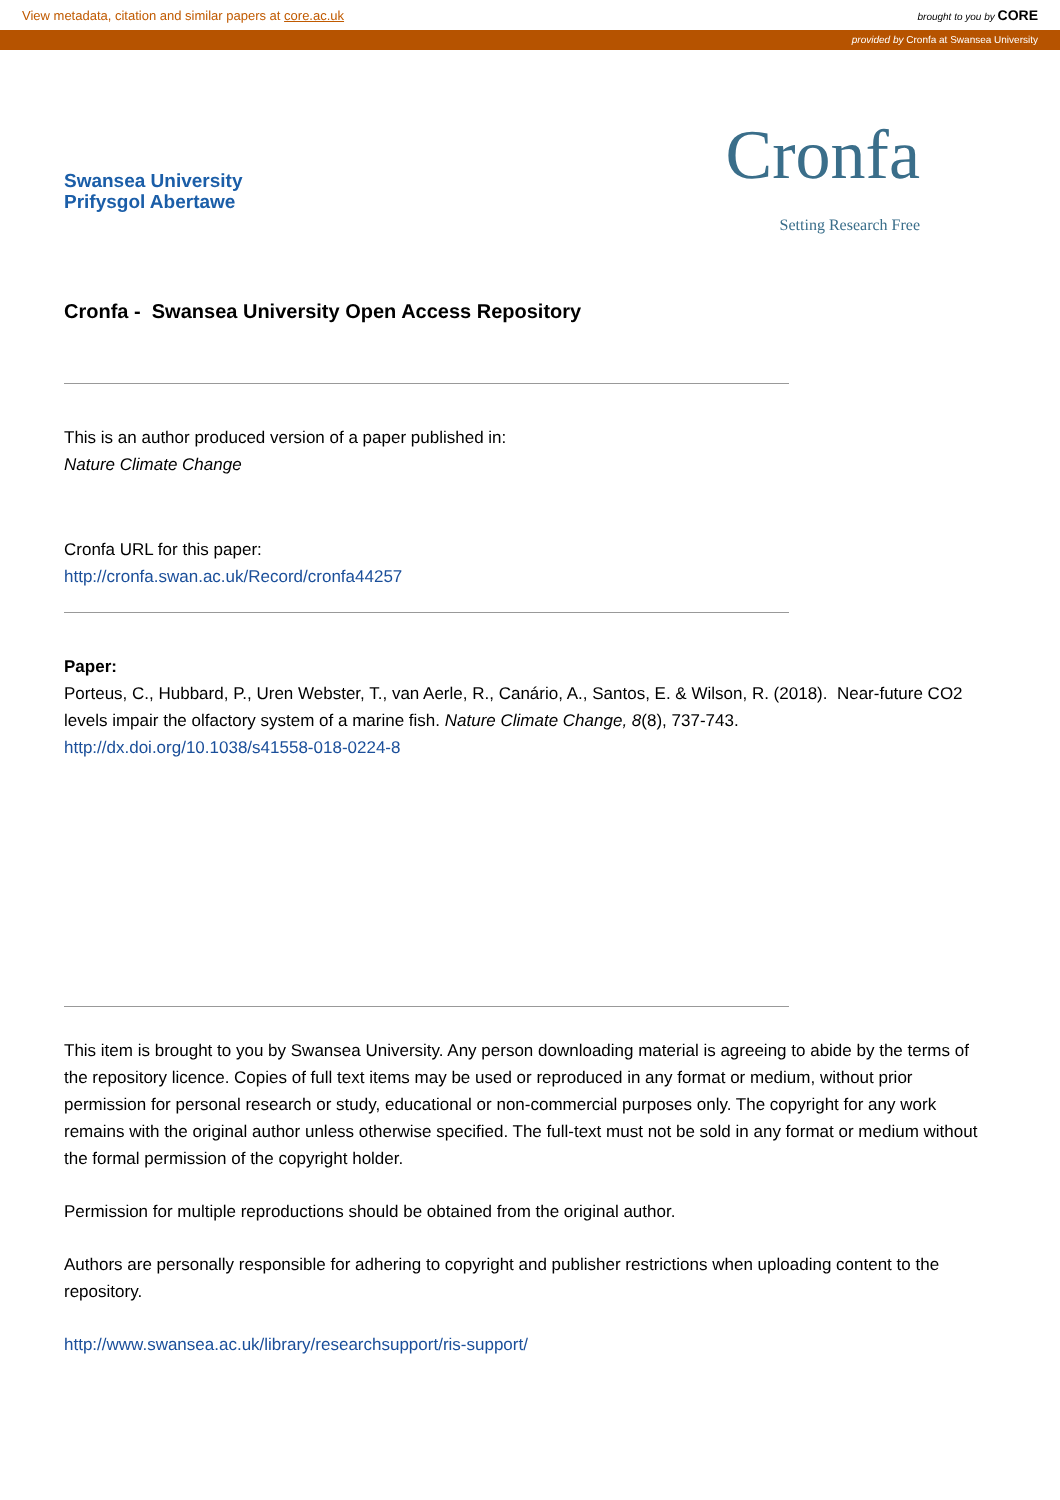View metadata, citation and similar papers at core.ac.uk brought to you by CORE
provided by Cronfa at Swansea University
Swansea University
Prifysgol Abertawe
Cronfa
Setting Research Free
Cronfa - Swansea University Open Access Repository
This is an author produced version of a paper published in:
Nature Climate Change
Cronfa URL for this paper:
http://cronfa.swan.ac.uk/Record/cronfa44257
Paper:
Porteus, C., Hubbard, P., Uren Webster, T., van Aerle, R., Canário, A., Santos, E. & Wilson, R. (2018). Near-future CO2 levels impair the olfactory system of a marine fish. Nature Climate Change, 8(8), 737-743.
http://dx.doi.org/10.1038/s41558-018-0224-8
This item is brought to you by Swansea University. Any person downloading material is agreeing to abide by the terms of the repository licence. Copies of full text items may be used or reproduced in any format or medium, without prior permission for personal research or study, educational or non-commercial purposes only. The copyright for any work remains with the original author unless otherwise specified. The full-text must not be sold in any format or medium without the formal permission of the copyright holder.
Permission for multiple reproductions should be obtained from the original author.
Authors are personally responsible for adhering to copyright and publisher restrictions when uploading content to the repository.
http://www.swansea.ac.uk/library/researchsupport/ris-support/